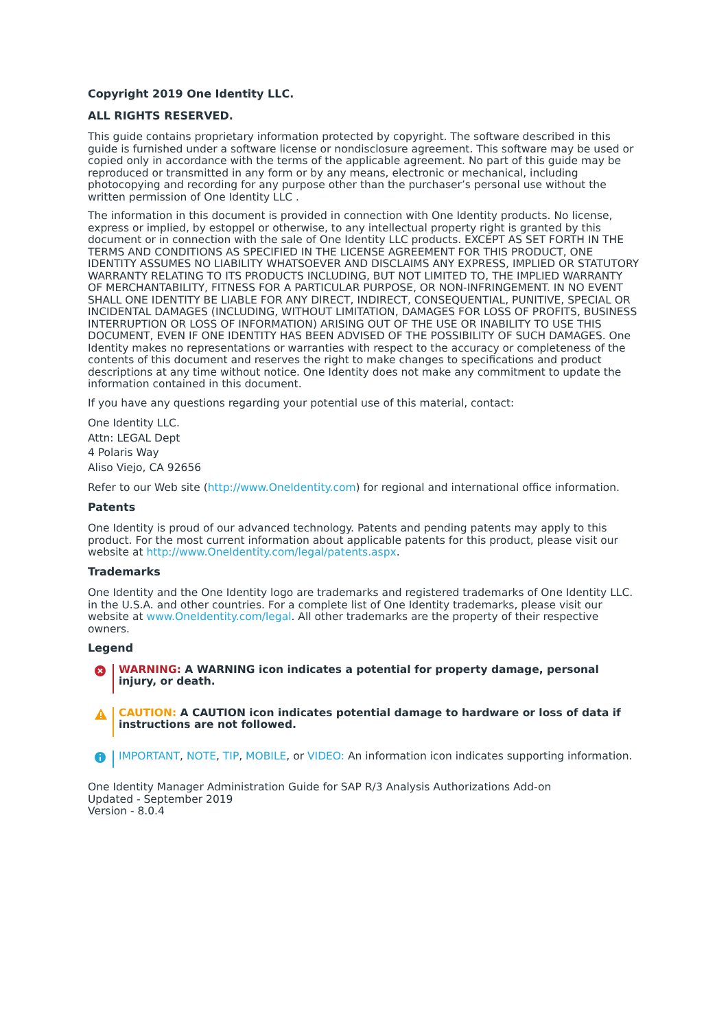Copyright 2019 One Identity LLC.
ALL RIGHTS RESERVED.
This guide contains proprietary information protected by copyright. The software described in this guide is furnished under a software license or nondisclosure agreement. This software may be used or copied only in accordance with the terms of the applicable agreement. No part of this guide may be reproduced or transmitted in any form or by any means, electronic or mechanical, including photocopying and recording for any purpose other than the purchaser’s personal use without the written permission of One Identity LLC .
The information in this document is provided in connection with One Identity products. No license, express or implied, by estoppel or otherwise, to any intellectual property right is granted by this document or in connection with the sale of One Identity LLC products. EXCEPT AS SET FORTH IN THE TERMS AND CONDITIONS AS SPECIFIED IN THE LICENSE AGREEMENT FOR THIS PRODUCT, ONE IDENTITY ASSUMES NO LIABILITY WHATSOEVER AND DISCLAIMS ANY EXPRESS, IMPLIED OR STATUTORY WARRANTY RELATING TO ITS PRODUCTS INCLUDING, BUT NOT LIMITED TO, THE IMPLIED WARRANTY OF MERCHANTABILITY, FITNESS FOR A PARTICULAR PURPOSE, OR NON-INFRINGEMENT. IN NO EVENT SHALL ONE IDENTITY BE LIABLE FOR ANY DIRECT, INDIRECT, CONSEQUENTIAL, PUNITIVE, SPECIAL OR INCIDENTAL DAMAGES (INCLUDING, WITHOUT LIMITATION, DAMAGES FOR LOSS OF PROFITS, BUSINESS INTERRUPTION OR LOSS OF INFORMATION) ARISING OUT OF THE USE OR INABILITY TO USE THIS DOCUMENT, EVEN IF ONE IDENTITY HAS BEEN ADVISED OF THE POSSIBILITY OF SUCH DAMAGES. One Identity makes no representations or warranties with respect to the accuracy or completeness of the contents of this document and reserves the right to make changes to specifications and product descriptions at any time without notice. One Identity does not make any commitment to update the information contained in this document.
If you have any questions regarding your potential use of this material, contact:
One Identity LLC.
Attn: LEGAL Dept
4 Polaris Way
Aliso Viejo, CA 92656
Refer to our Web site (http://www.OneIdentity.com) for regional and international office information.
Patents
One Identity is proud of our advanced technology. Patents and pending patents may apply to this product. For the most current information about applicable patents for this product, please visit our website at http://www.OneIdentity.com/legal/patents.aspx.
Trademarks
One Identity and the One Identity logo are trademarks and registered trademarks of One Identity LLC. in the U.S.A. and other countries. For a complete list of One Identity trademarks, please visit our website at www.OneIdentity.com/legal. All other trademarks are the property of their respective owners.
Legend
WARNING: A WARNING icon indicates a potential for property damage, personal injury, or death.
CAUTION: A CAUTION icon indicates potential damage to hardware or loss of data if instructions are not followed.
IMPORTANT, NOTE, TIP, MOBILE, or VIDEO: An information icon indicates supporting information.
One Identity Manager Administration Guide for SAP R/3 Analysis Authorizations Add-on
Updated - September 2019
Version - 8.0.4